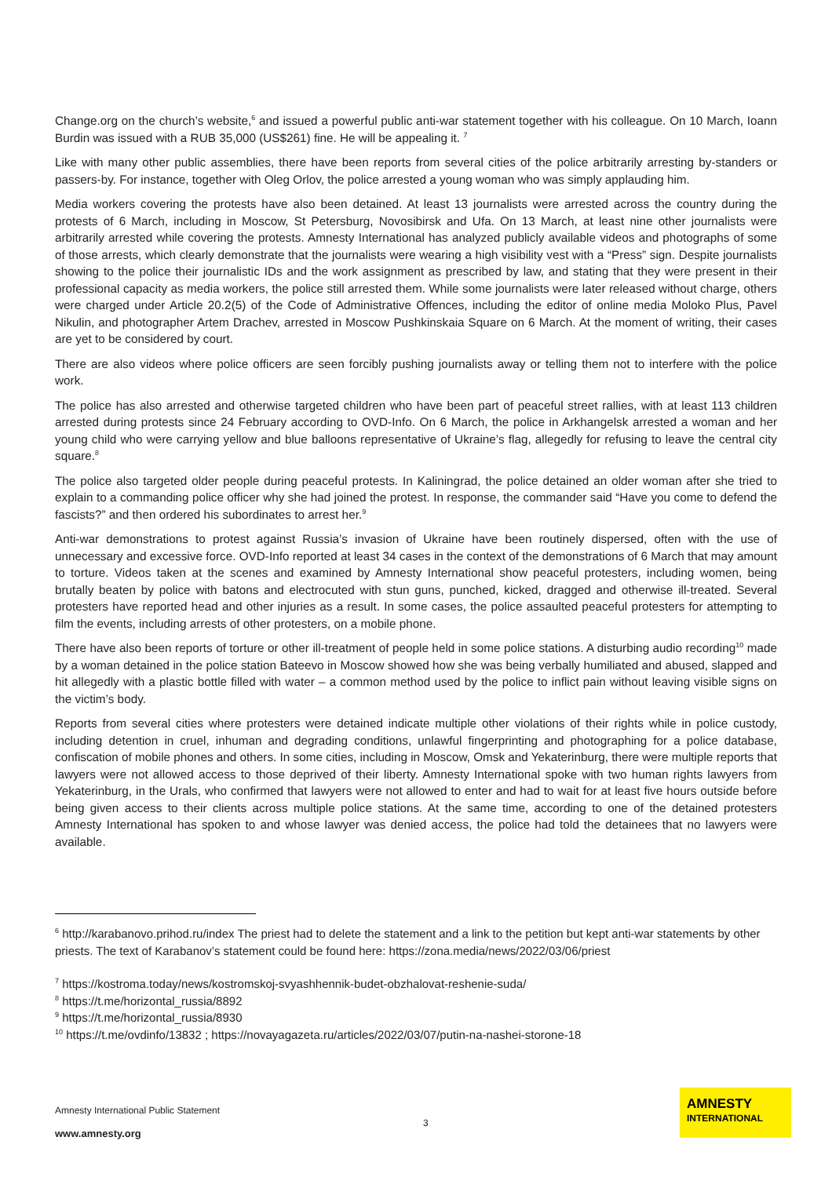Change.org on the church’s website,<sup>6</sup> and issued a powerful public anti-war statement together with his colleague. On 10 March, Ioann Burdin was issued with a RUB 35,000 (US$261) fine. He will be appealing it. <sup>7</sup>
Like with many other public assemblies, there have been reports from several cities of the police arbitrarily arresting by-standers or passers-by. For instance, together with Oleg Orlov, the police arrested a young woman who was simply applauding him.
Media workers covering the protests have also been detained. At least 13 journalists were arrested across the country during the protests of 6 March, including in Moscow, St Petersburg, Novosibirsk and Ufa. On 13 March, at least nine other journalists were arbitrarily arrested while covering the protests. Amnesty International has analyzed publicly available videos and photographs of some of those arrests, which clearly demonstrate that the journalists were wearing a high visibility vest with a “Press” sign. Despite journalists showing to the police their journalistic IDs and the work assignment as prescribed by law, and stating that they were present in their professional capacity as media workers, the police still arrested them. While some journalists were later released without charge, others were charged under Article 20.2(5) of the Code of Administrative Offences, including the editor of online media Moloko Plus, Pavel Nikulin, and photographer Artem Drachev, arrested in Moscow Pushkinskaia Square on 6 March. At the moment of writing, their cases are yet to be considered by court.
There are also videos where police officers are seen forcibly pushing journalists away or telling them not to interfere with the police work.
The police has also arrested and otherwise targeted children who have been part of peaceful street rallies, with at least 113 children arrested during protests since 24 February according to OVD-Info. On 6 March, the police in Arkhangelsk arrested a woman and her young child who were carrying yellow and blue balloons representative of Ukraine’s flag, allegedly for refusing to leave the central city square.<sup>8</sup>
The police also targeted older people during peaceful protests. In Kaliningrad, the police detained an older woman after she tried to explain to a commanding police officer why she had joined the protest. In response, the commander said “Have you come to defend the fascists?” and then ordered his subordinates to arrest her.<sup>9</sup>
Anti-war demonstrations to protest against Russia’s invasion of Ukraine have been routinely dispersed, often with the use of unnecessary and excessive force. OVD-Info reported at least 34 cases in the context of the demonstrations of 6 March that may amount to torture. Videos taken at the scenes and examined by Amnesty International show peaceful protesters, including women, being brutally beaten by police with batons and electrocuted with stun guns, punched, kicked, dragged and otherwise ill-treated. Several protesters have reported head and other injuries as a result. In some cases, the police assaulted peaceful protesters for attempting to film the events, including arrests of other protesters, on a mobile phone.
There have also been reports of torture or other ill-treatment of people held in some police stations. A disturbing audio recording<sup>10</sup> made by a woman detained in the police station Bateevo in Moscow showed how she was being verbally humiliated and abused, slapped and hit allegedly with a plastic bottle filled with water – a common method used by the police to inflict pain without leaving visible signs on the victim’s body.
Reports from several cities where protesters were detained indicate multiple other violations of their rights while in police custody, including detention in cruel, inhuman and degrading conditions, unlawful fingerprinting and photographing for a police database, confiscation of mobile phones and others. In some cities, including in Moscow, Omsk and Yekaterinburg, there were multiple reports that lawyers were not allowed access to those deprived of their liberty. Amnesty International spoke with two human rights lawyers from Yekaterinburg, in the Urals, who confirmed that lawyers were not allowed to enter and had to wait for at least five hours outside before being given access to their clients across multiple police stations. At the same time, according to one of the detained protesters Amnesty International has spoken to and whose lawyer was denied access, the police had told the detainees that no lawyers were available.
<sup>6</sup> http://karabanovo.prihod.ru/index The priest had to delete the statement and a link to the petition but kept anti-war statements by other priests. The text of Karabanov’s statement could be found here: https://zona.media/news/2022/03/06/priest
<sup>7</sup> https://kostroma.today/news/kostromskoj-svyashhennik-budet-obzhalovat-reshenie-suda/
<sup>8</sup> https://t.me/horizontal_russia/8892
<sup>9</sup> https://t.me/horizontal_russia/8930
<sup>10</sup> https://t.me/ovdinfo/13832 ; https://novayagazeta.ru/articles/2022/03/07/putin-na-nashei-storone-18
Amnesty International Public Statement
3
www.amnesty.org
AMNESTY
INTERNATIONAL